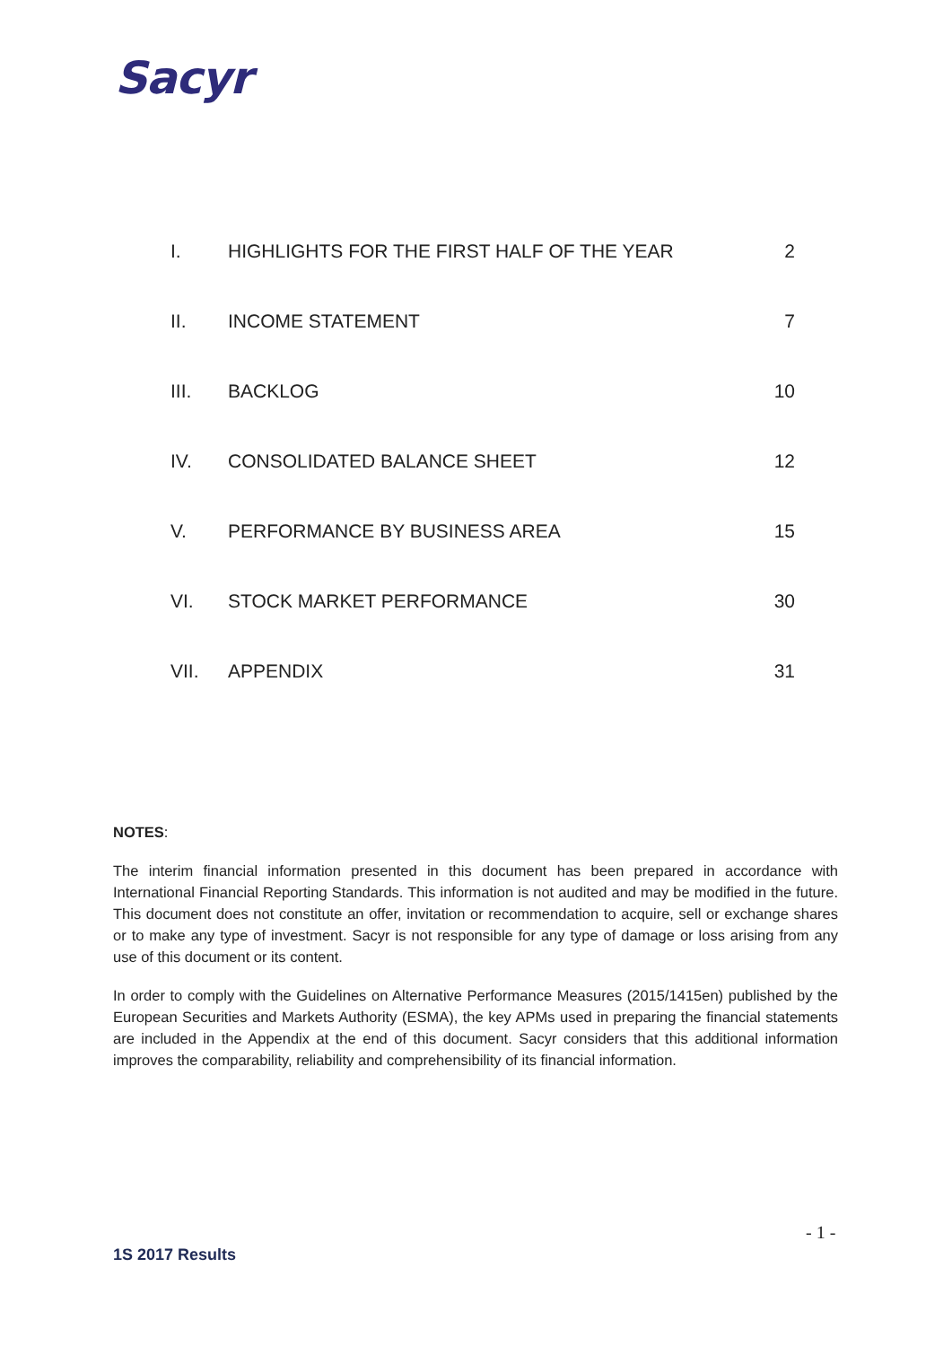Sacyr
I. HIGHLIGHTS FOR THE FIRST HALF OF THE YEAR 2
II. INCOME STATEMENT 7
III. BACKLOG 10
IV. CONSOLIDATED BALANCE SHEET 12
V. PERFORMANCE BY BUSINESS AREA 15
VI. STOCK MARKET PERFORMANCE 30
VII. APPENDIX 31
NOTES:
The interim financial information presented in this document has been prepared in accordance with International Financial Reporting Standards. This information is not audited and may be modified in the future. This document does not constitute an offer, invitation or recommendation to acquire, sell or exchange shares or to make any type of investment. Sacyr is not responsible for any type of damage or loss arising from any use of this document or its content.
In order to comply with the Guidelines on Alternative Performance Measures (2015/1415en) published by the European Securities and Markets Authority (ESMA), the key APMs used in preparing the financial statements are included in the Appendix at the end of this document. Sacyr considers that this additional information improves the comparability, reliability and comprehensibility of its financial information.
- 1 -
1S 2017 Results